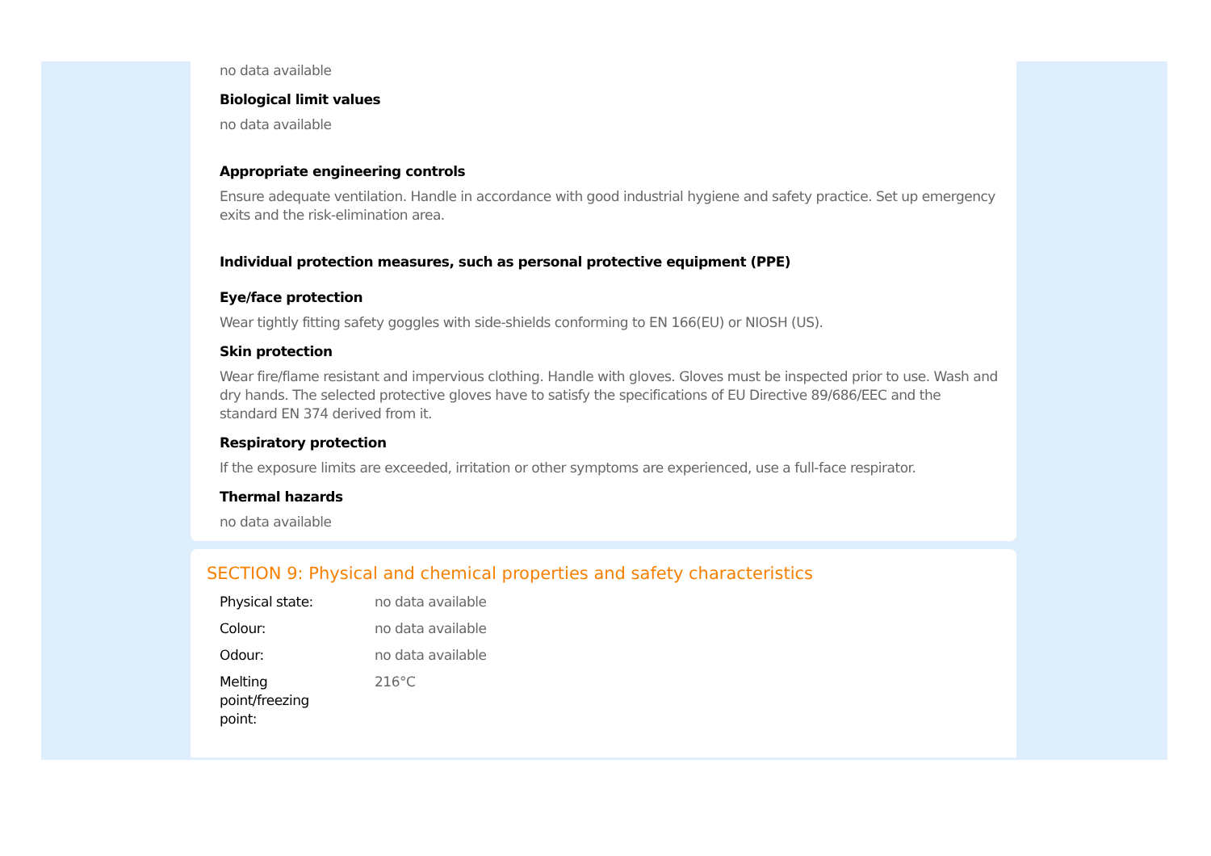no data available
Biological limit values
no data available
Appropriate engineering controls
Ensure adequate ventilation. Handle in accordance with good industrial hygiene and safety practice. Set up emergency exits and the risk-elimination area.
Individual protection measures, such as personal protective equipment (PPE)
Eye/face protection
Wear tightly fitting safety goggles with side-shields conforming to EN 166(EU) or NIOSH (US).
Skin protection
Wear fire/flame resistant and impervious clothing. Handle with gloves. Gloves must be inspected prior to use. Wash and dry hands. The selected protective gloves have to satisfy the specifications of EU Directive 89/686/EEC and the standard EN 374 derived from it.
Respiratory protection
If the exposure limits are exceeded, irritation or other symptoms are experienced, use a full-face respirator.
Thermal hazards
no data available
SECTION 9: Physical and chemical properties and safety characteristics
| Physical state: | no data available |
| Colour: | no data available |
| Odour: | no data available |
| Melting point/freezing point: | 216°C |